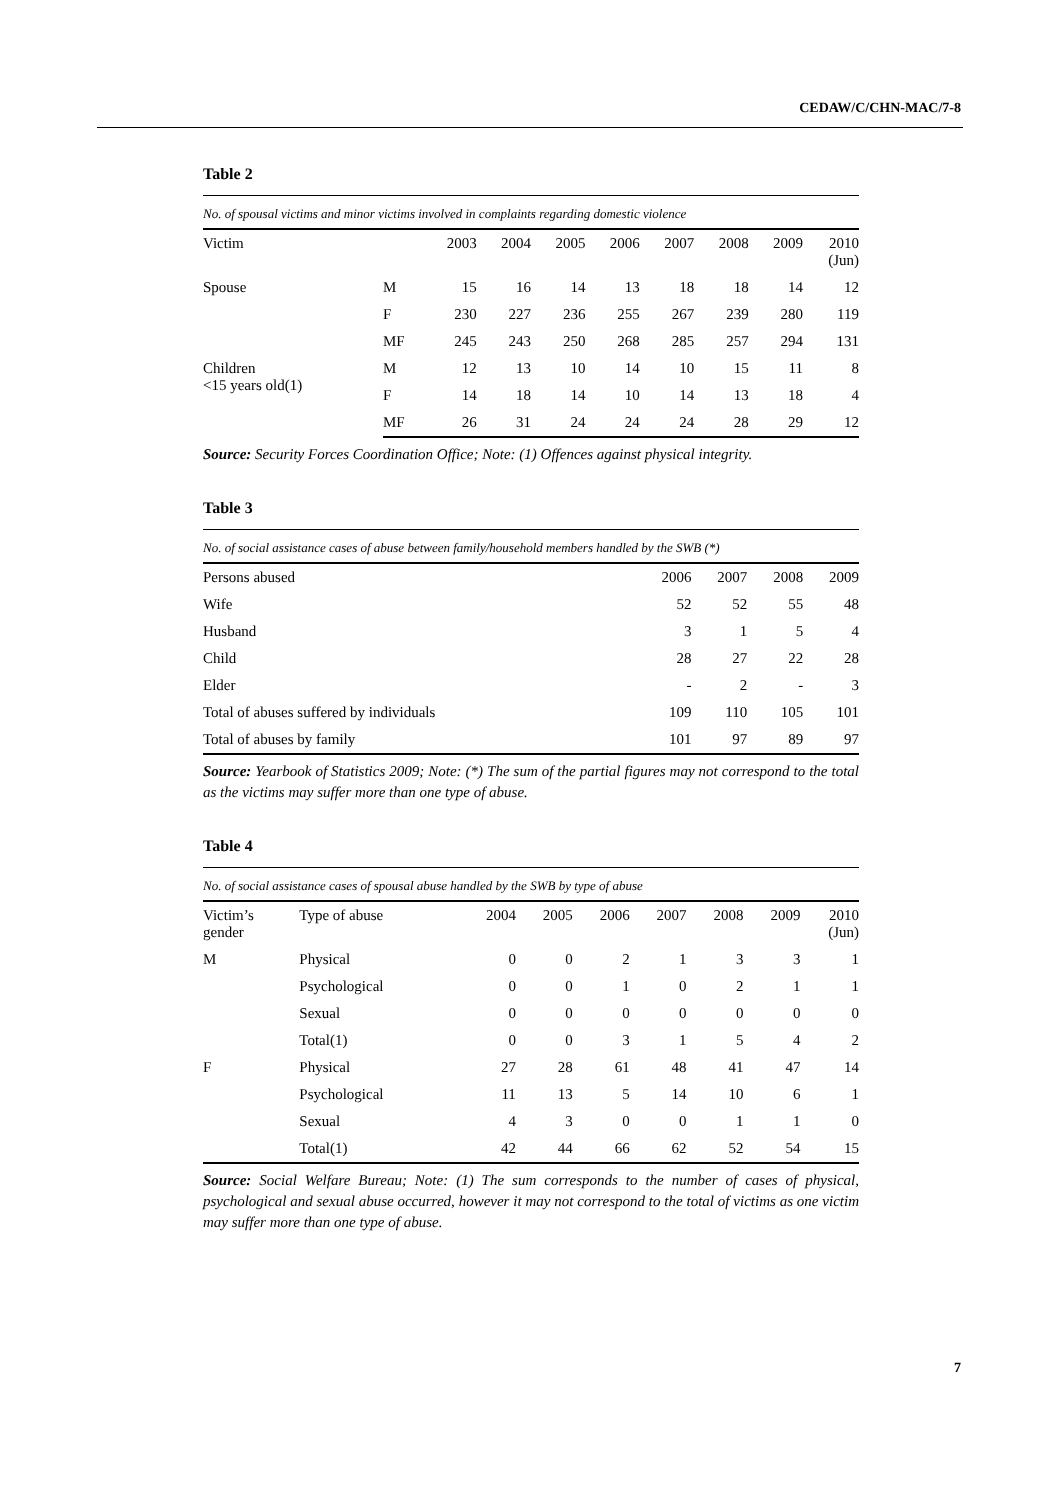CEDAW/C/CHN-MAC/7-8
Table 2
No. of spousal victims and minor victims involved in complaints regarding domestic violence
| Victim | | 2003 | 2004 | 2005 | 2006 | 2007 | 2008 | 2009 | 2010 (Jun) |
| --- | --- | --- | --- | --- | --- | --- | --- | --- | --- |
| Spouse | M | 15 | 16 | 14 | 13 | 18 | 18 | 14 | 12 |
| | F | 230 | 227 | 236 | 255 | 267 | 239 | 280 | 119 |
| | MF | 245 | 243 | 250 | 268 | 285 | 257 | 294 | 131 |
| Children <15 years old(1) | M | 12 | 13 | 10 | 14 | 10 | 15 | 11 | 8 |
| | F | 14 | 18 | 14 | 10 | 14 | 13 | 18 | 4 |
| | MF | 26 | 31 | 24 | 24 | 24 | 28 | 29 | 12 |
Source: Security Forces Coordination Office; Note: (1) Offences against physical integrity.
Table 3
No. of social assistance cases of abuse between family/household members handled by the SWB (*)
| Persons abused | 2006 | 2007 | 2008 | 2009 |
| --- | --- | --- | --- | --- |
| Wife | 52 | 52 | 55 | 48 |
| Husband | 3 | 1 | 5 | 4 |
| Child | 28 | 27 | 22 | 28 |
| Elder | - | 2 | - | 3 |
| Total of abuses suffered by individuals | 109 | 110 | 105 | 101 |
| Total of abuses by family | 101 | 97 | 89 | 97 |
Source: Yearbook of Statistics 2009; Note: (*) The sum of the partial figures may not correspond to the total as the victims may suffer more than one type of abuse.
Table 4
No. of social assistance cases of spousal abuse handled by the SWB by type of abuse
| Victim’s gender | Type of abuse | 2004 | 2005 | 2006 | 2007 | 2008 | 2009 | 2010 (Jun) |
| --- | --- | --- | --- | --- | --- | --- | --- | --- |
| M | Physical | 0 | 0 | 2 | 1 | 3 | 3 | 1 |
| | Psychological | 0 | 0 | 1 | 0 | 2 | 1 | 1 |
| | Sexual | 0 | 0 | 0 | 0 | 0 | 0 | 0 |
| | Total(1) | 0 | 0 | 3 | 1 | 5 | 4 | 2 |
| F | Physical | 27 | 28 | 61 | 48 | 41 | 47 | 14 |
| | Psychological | 11 | 13 | 5 | 14 | 10 | 6 | 1 |
| | Sexual | 4 | 3 | 0 | 0 | 1 | 1 | 0 |
| | Total(1) | 42 | 44 | 66 | 62 | 52 | 54 | 15 |
Source: Social Welfare Bureau; Note: (1) The sum corresponds to the number of cases of physical, psychological and sexual abuse occurred, however it may not correspond to the total of victims as one victim may suffer more than one type of abuse.
7